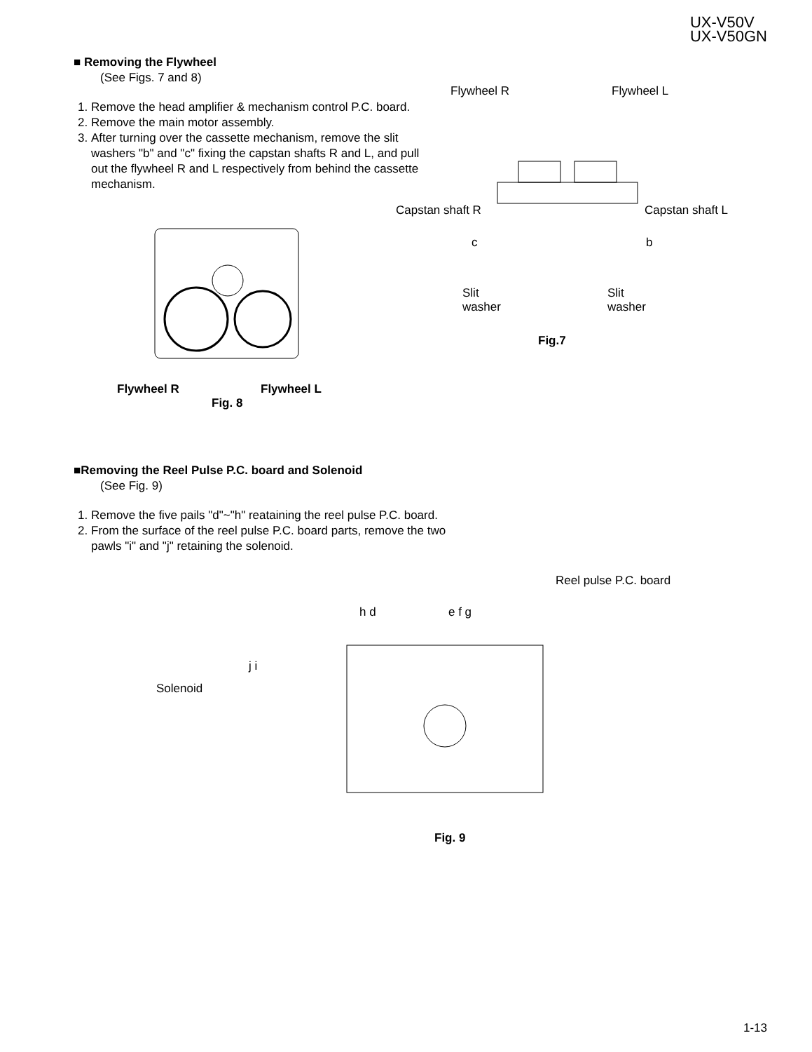UX-V50V
UX-V50GN
■ Removing the Flywheel
(See Figs. 7 and 8)
1. Remove the head amplifier & mechanism control P.C. board.
2. Remove the main motor assembly.
3. After turning over the cassette mechanism, remove the slit washers "b" and "c" fixing the capstan shafts R and L, and pull out the flywheel R and L respectively from behind the cassette mechanism.
Flywheel R Flywheel L
Fig. 8
Flywheel R Flywheel L
Capstan shaft R Capstan shaft L
c b
Slit
washer
Slit
washer
Fig.7
■Removing the Reel Pulse P.C. board and Solenoid
(See Fig. 9)
1. Remove the five pails "d"~"h" reataining the reel pulse P.C. board.
2. From the surface of the reel pulse P.C. board parts, remove the two pawls "i" and "j" retaining the solenoid.
Reel pulse P.C. board
h d e f g
j i
Solenoid
Fig. 9
1-13